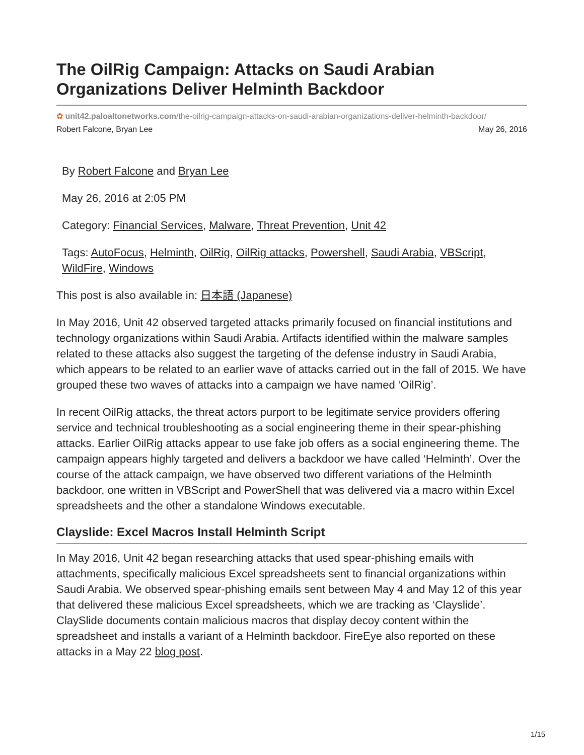The OilRig Campaign: Attacks on Saudi Arabian Organizations Deliver Helminth Backdoor
✿ unit42.paloaltonetworks.com/the-oilrig-campaign-attacks-on-saudi-arabian-organizations-deliver-helminth-backdoor/
Robert Falcone, Bryan Lee May 26, 2016
By Robert Falcone and Bryan Lee
May 26, 2016 at 2:05 PM
Category: Financial Services, Malware, Threat Prevention, Unit 42
Tags: AutoFocus, Helminth, OilRig, OilRig attacks, Powershell, Saudi Arabia, VBScript, WildFire, Windows
This post is also available in: 日本語 (Japanese)
In May 2016, Unit 42 observed targeted attacks primarily focused on financial institutions and technology organizations within Saudi Arabia. Artifacts identified within the malware samples related to these attacks also suggest the targeting of the defense industry in Saudi Arabia, which appears to be related to an earlier wave of attacks carried out in the fall of 2015. We have grouped these two waves of attacks into a campaign we have named ‘OilRig’.
In recent OilRig attacks, the threat actors purport to be legitimate service providers offering service and technical troubleshooting as a social engineering theme in their spear-phishing attacks. Earlier OilRig attacks appear to use fake job offers as a social engineering theme. The campaign appears highly targeted and delivers a backdoor we have called ‘Helminth’. Over the course of the attack campaign, we have observed two different variations of the Helminth backdoor, one written in VBScript and PowerShell that was delivered via a macro within Excel spreadsheets and the other a standalone Windows executable.
Clayslide: Excel Macros Install Helminth Script
In May 2016, Unit 42 began researching attacks that used spear-phishing emails with attachments, specifically malicious Excel spreadsheets sent to financial organizations within Saudi Arabia. We observed spear-phishing emails sent between May 4 and May 12 of this year that delivered these malicious Excel spreadsheets, which we are tracking as ‘Clayslide’. ClaySlide documents contain malicious macros that display decoy content within the spreadsheet and installs a variant of a Helminth backdoor. FireEye also reported on these attacks in a May 22 blog post.
1/15